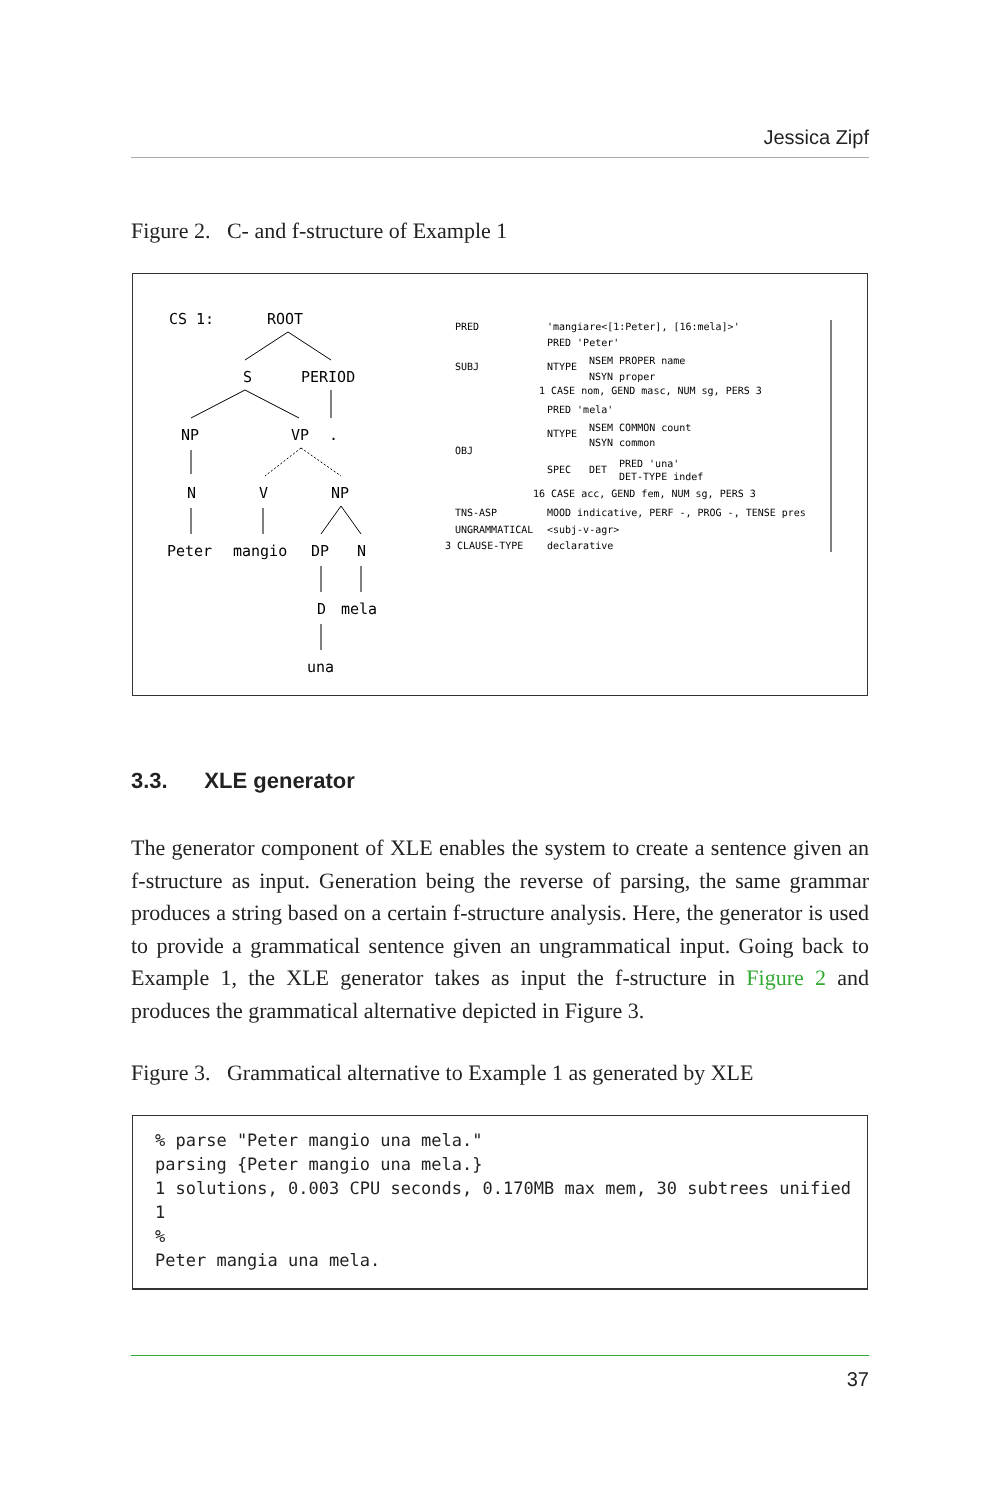Jessica Zipf
Figure 2. C- and f-structure of Example 1
CS 1:
ROOT
S
PERIOD
NP
VP
.
N
V
NP
Peter
mangio
DP
N
D
mela
una
PRED
'mangiare<[1:Peter], [16:mela]>'
PRED 'Peter'
SUBJ
NTYPE
NSEM PROPER name
NSYN proper
1 CASE nom, GEND masc, NUM sg, PERS 3
PRED 'mela'
NTYPE
NSEM COMMON count
NSYN common
OBJ
SPEC
DET
PRED 'una'
DET-TYPE indef
16 CASE acc, GEND fem, NUM sg, PERS 3
TNS-ASP
MOOD indicative, PERF -, PROG -, TENSE pres
UNGRAMMATICAL
<subj-v-agr>
3 CLAUSE-TYPE
declarative
3.3. XLE generator
The generator component of XLE enables the system to create a sentence given an f-structure as input. Generation being the reverse of parsing, the same grammar produces a string based on a certain f-structure analysis. Here, the generator is used to provide a grammatical sentence given an ungrammatical input. Going back to Example 1, the XLE generator takes as input the f-structure in Figure 2 and produces the grammatical alternative depicted in Figure 3.
Figure 3. Grammatical alternative to Example 1 as generated by XLE
% parse "Peter mangio una mela."
parsing {Peter mangio una mela.}
1 solutions, 0.003 CPU seconds, 0.170MB max mem, 30 subtrees unified
1
%
Peter mangia una mela.
37